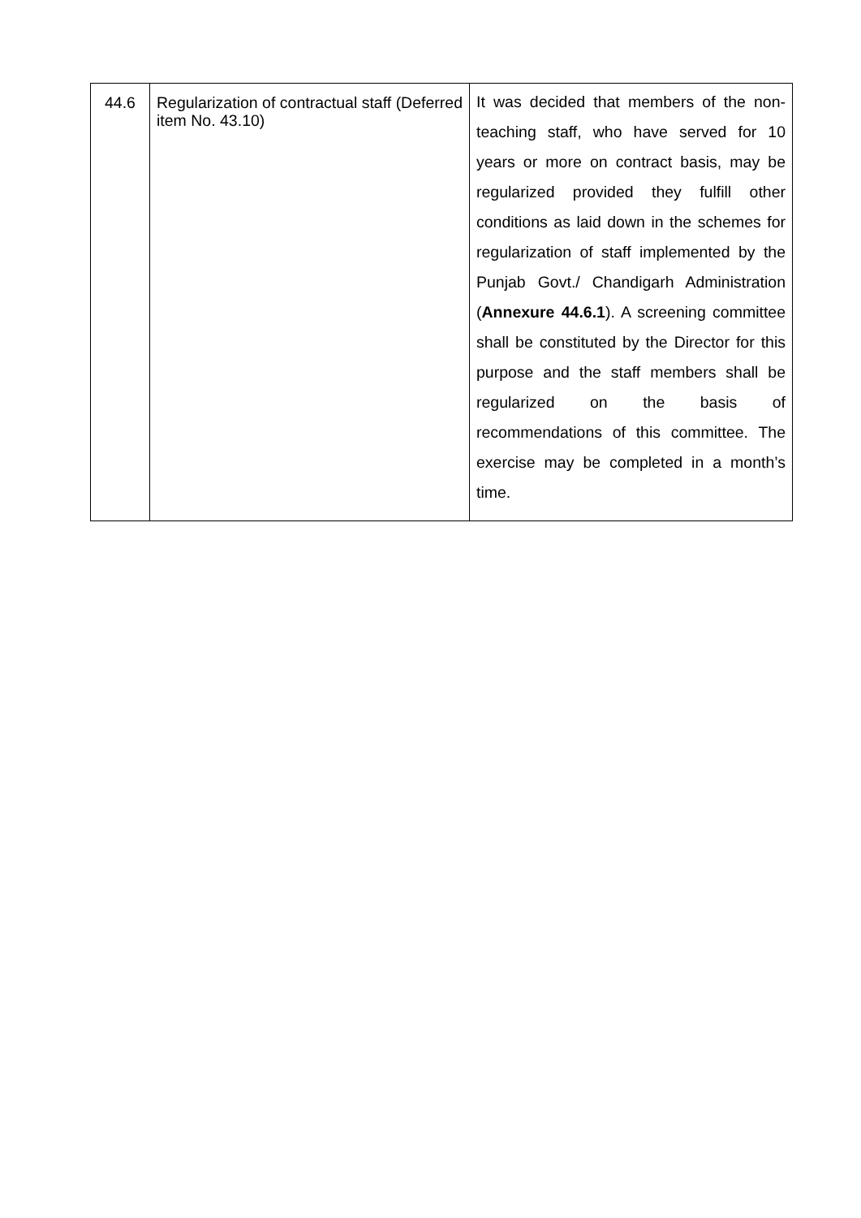| 44.6 | Regularization of contractual staff (Deferred item No. 43.10) | It was decided that members of the non-teaching staff, who have served for 10 years or more on contract basis, may be regularized provided they fulfill other conditions as laid down in the schemes for regularization of staff implemented by the Punjab Govt./ Chandigarh Administration ( Annexure 44.6.1 ). A screening committee shall be constituted by the Director for this purpose and the staff members shall be regularized on the basis of recommendations of this committee. The exercise may be completed in a month’s time. |